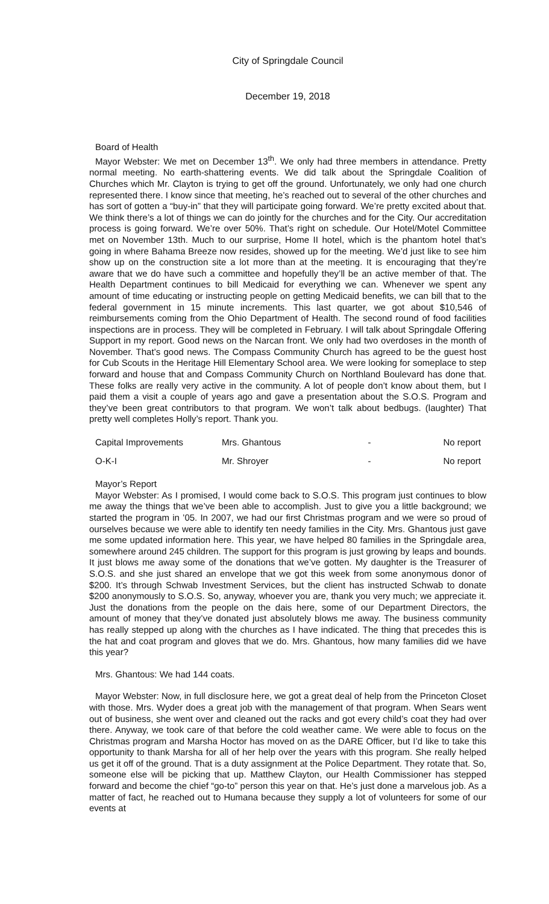City of Springdale Council
December 19, 2018
Board of Health
Mayor Webster: We met on December 13<sup>th</sup>. We only had three members in attendance. Pretty normal meeting. No earth-shattering events. We did talk about the Springdale Coalition of Churches which Mr. Clayton is trying to get off the ground. Unfortunately, we only had one church represented there. I know since that meeting, he’s reached out to several of the other churches and has sort of gotten a “buy-in” that they will participate going forward. We’re pretty excited about that. We think there’s a lot of things we can do jointly for the churches and for the City. Our accreditation process is going forward. We’re over 50%. That’s right on schedule. Our Hotel/Motel Committee met on November 13th. Much to our surprise, Home II hotel, which is the phantom hotel that’s going in where Bahama Breeze now resides, showed up for the meeting. We’d just like to see him show up on the construction site a lot more than at the meeting. It is encouraging that they’re aware that we do have such a committee and hopefully they’ll be an active member of that. The Health Department continues to bill Medicaid for everything we can. Whenever we spent any amount of time educating or instructing people on getting Medicaid benefits, we can bill that to the federal government in 15 minute increments. This last quarter, we got about $10,546 of reimbursements coming from the Ohio Department of Health. The second round of food facilities inspections are in process. They will be completed in February. I will talk about Springdale Offering Support in my report. Good news on the Narcan front. We only had two overdoses in the month of November. That’s good news. The Compass Community Church has agreed to be the guest host for Cub Scouts in the Heritage Hill Elementary School area. We were looking for someplace to step forward and house that and Compass Community Church on Northland Boulevard has done that. These folks are really very active in the community. A lot of people don’t know about them, but I paid them a visit a couple of years ago and gave a presentation about the S.O.S. Program and they’ve been great contributors to that program. We won’t talk about bedbugs. (laughter) That pretty well completes Holly’s report. Thank you.
| Capital Improvements | Mrs. Ghantous | - | No report |
| O-K-I | Mr. Shroyer | - | No report |
Mayor’s Report
Mayor Webster: As I promised, I would come back to S.O.S. This program just continues to blow me away the things that we’ve been able to accomplish. Just to give you a little background; we started the program in ’05. In 2007, we had our first Christmas program and we were so proud of ourselves because we were able to identify ten needy families in the City. Mrs. Ghantous just gave me some updated information here. This year, we have helped 80 families in the Springdale area, somewhere around 245 children. The support for this program is just growing by leaps and bounds. It just blows me away some of the donations that we’ve gotten. My daughter is the Treasurer of S.O.S. and she just shared an envelope that we got this week from some anonymous donor of $200. It’s through Schwab Investment Services, but the client has instructed Schwab to donate $200 anonymously to S.O.S. So, anyway, whoever you are, thank you very much; we appreciate it. Just the donations from the people on the dais here, some of our Department Directors, the amount of money that they’ve donated just absolutely blows me away. The business community has really stepped up along with the churches as I have indicated. The thing that precedes this is the hat and coat program and gloves that we do. Mrs. Ghantous, how many families did we have this year?
Mrs. Ghantous: We had 144 coats.
Mayor Webster: Now, in full disclosure here, we got a great deal of help from the Princeton Closet with those. Mrs. Wyder does a great job with the management of that program. When Sears went out of business, she went over and cleaned out the racks and got every child’s coat they had over there. Anyway, we took care of that before the cold weather came. We were able to focus on the Christmas program and Marsha Hoctor has moved on as the DARE Officer, but I’d like to take this opportunity to thank Marsha for all of her help over the years with this program. She really helped us get it off of the ground. That is a duty assignment at the Police Department. They rotate that. So, someone else will be picking that up. Matthew Clayton, our Health Commissioner has stepped forward and become the chief “go-to” person this year on that. He’s just done a marvelous job. As a matter of fact, he reached out to Humana because they supply a lot of volunteers for some of our events at